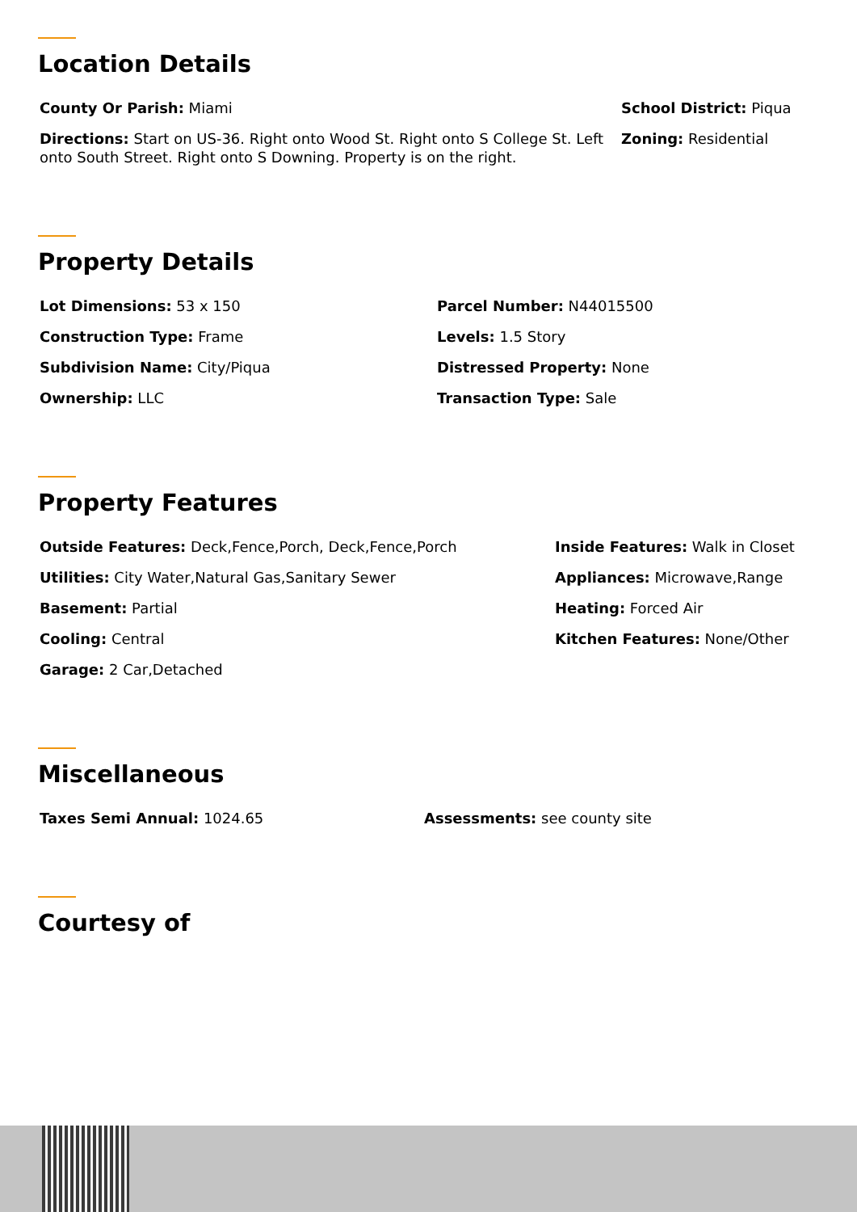Location Details
County Or Parish: Miami
Directions: Start on US-36. Right onto Wood St. Right onto S College St. Left onto South Street. Right onto S Downing. Property is on the right.
School District: Piqua
Zoning: Residential
Property Details
Lot Dimensions: 53 x 150
Construction Type: Frame
Subdivision Name: City/Piqua
Ownership: LLC
Parcel Number: N44015500
Levels: 1.5 Story
Distressed Property: None
Transaction Type: Sale
Property Features
Outside Features: Deck,Fence,Porch, Deck,Fence,Porch
Utilities: City Water,Natural Gas,Sanitary Sewer
Basement: Partial
Cooling: Central
Garage: 2 Car,Detached
Inside Features: Walk in Closet
Appliances: Microwave,Range
Heating: Forced Air
Kitchen Features: None/Other
Miscellaneous
Taxes Semi Annual: 1024.65 Assessments: see county site
Courtesy of